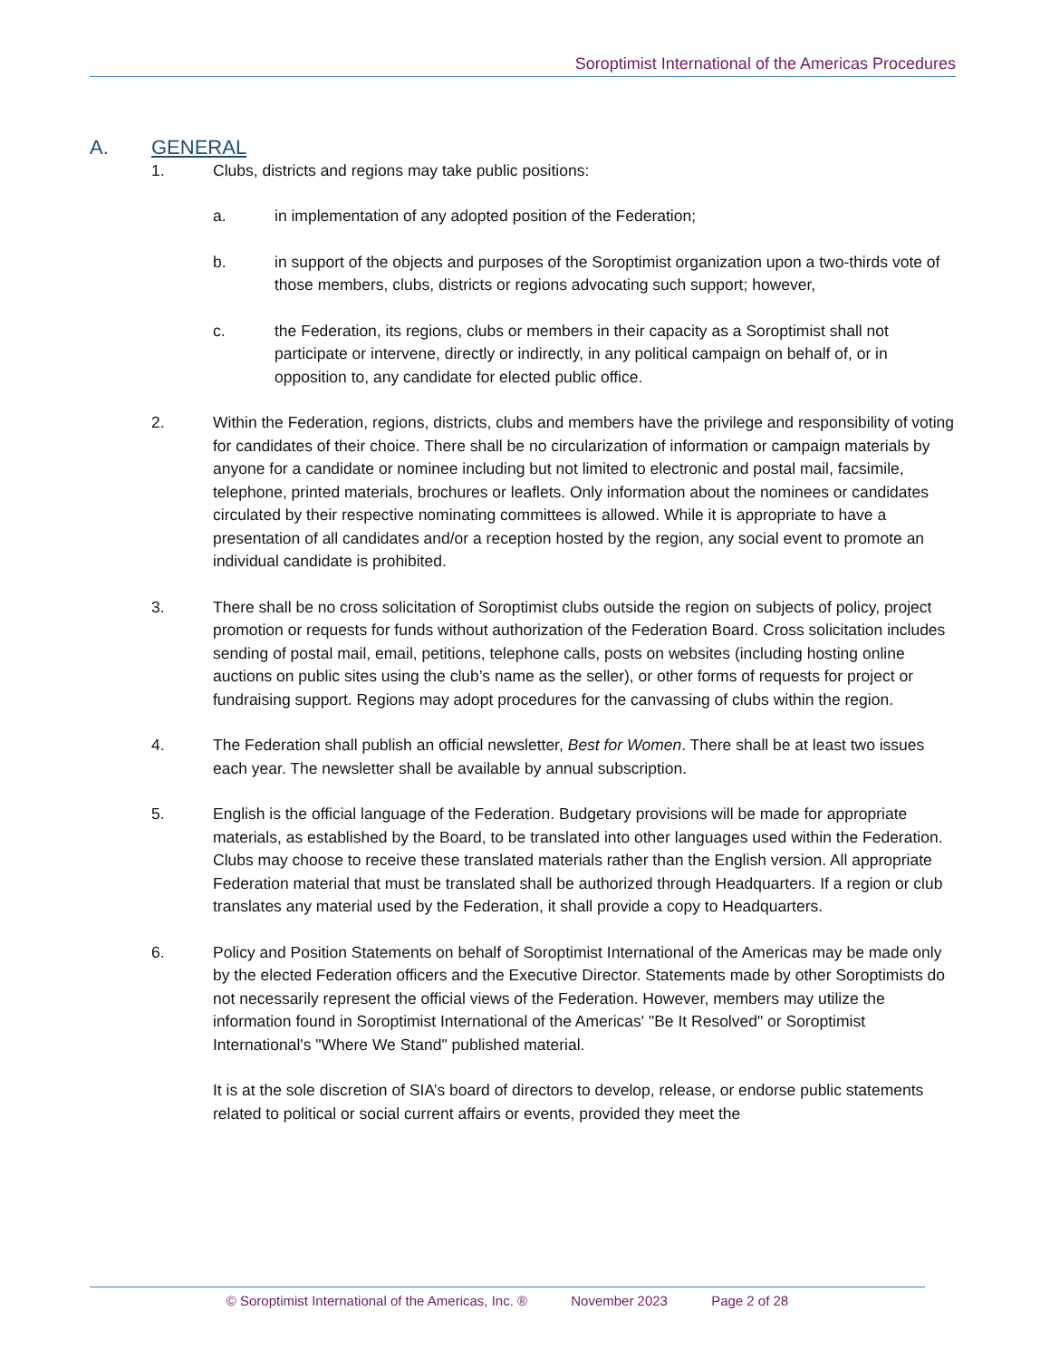Soroptimist International of the Americas Procedures
A. GENERAL
1. Clubs, districts and regions may take public positions:
a. in implementation of any adopted position of the Federation;
b. in support of the objects and purposes of the Soroptimist organization upon a two-thirds vote of those members, clubs, districts or regions advocating such support; however,
c. the Federation, its regions, clubs or members in their capacity as a Soroptimist shall not participate or intervene, directly or indirectly, in any political campaign on behalf of, or in opposition to, any candidate for elected public office.
2. Within the Federation, regions, districts, clubs and members have the privilege and responsibility of voting for candidates of their choice. There shall be no circularization of information or campaign materials by anyone for a candidate or nominee including but not limited to electronic and postal mail, facsimile, telephone, printed materials, brochures or leaflets. Only information about the nominees or candidates circulated by their respective nominating committees is allowed. While it is appropriate to have a presentation of all candidates and/or a reception hosted by the region, any social event to promote an individual candidate is prohibited.
3. There shall be no cross solicitation of Soroptimist clubs outside the region on subjects of policy, project promotion or requests for funds without authorization of the Federation Board. Cross solicitation includes sending of postal mail, email, petitions, telephone calls, posts on websites (including hosting online auctions on public sites using the club’s name as the seller), or other forms of requests for project or fundraising support. Regions may adopt procedures for the canvassing of clubs within the region.
4. The Federation shall publish an official newsletter, Best for Women. There shall be at least two issues each year. The newsletter shall be available by annual subscription.
5. English is the official language of the Federation. Budgetary provisions will be made for appropriate materials, as established by the Board, to be translated into other languages used within the Federation. Clubs may choose to receive these translated materials rather than the English version. All appropriate Federation material that must be translated shall be authorized through Headquarters. If a region or club translates any material used by the Federation, it shall provide a copy to Headquarters.
6. Policy and Position Statements on behalf of Soroptimist International of the Americas may be made only by the elected Federation officers and the Executive Director. Statements made by other Soroptimists do not necessarily represent the official views of the Federation. However, members may utilize the information found in Soroptimist International of the Americas' "Be It Resolved" or Soroptimist International's "Where We Stand" published material.
It is at the sole discretion of SIA’s board of directors to develop, release, or endorse public statements related to political or social current affairs or events, provided they meet the
© Soroptimist International of the Americas, Inc. ® November 2023 Page 2 of 28